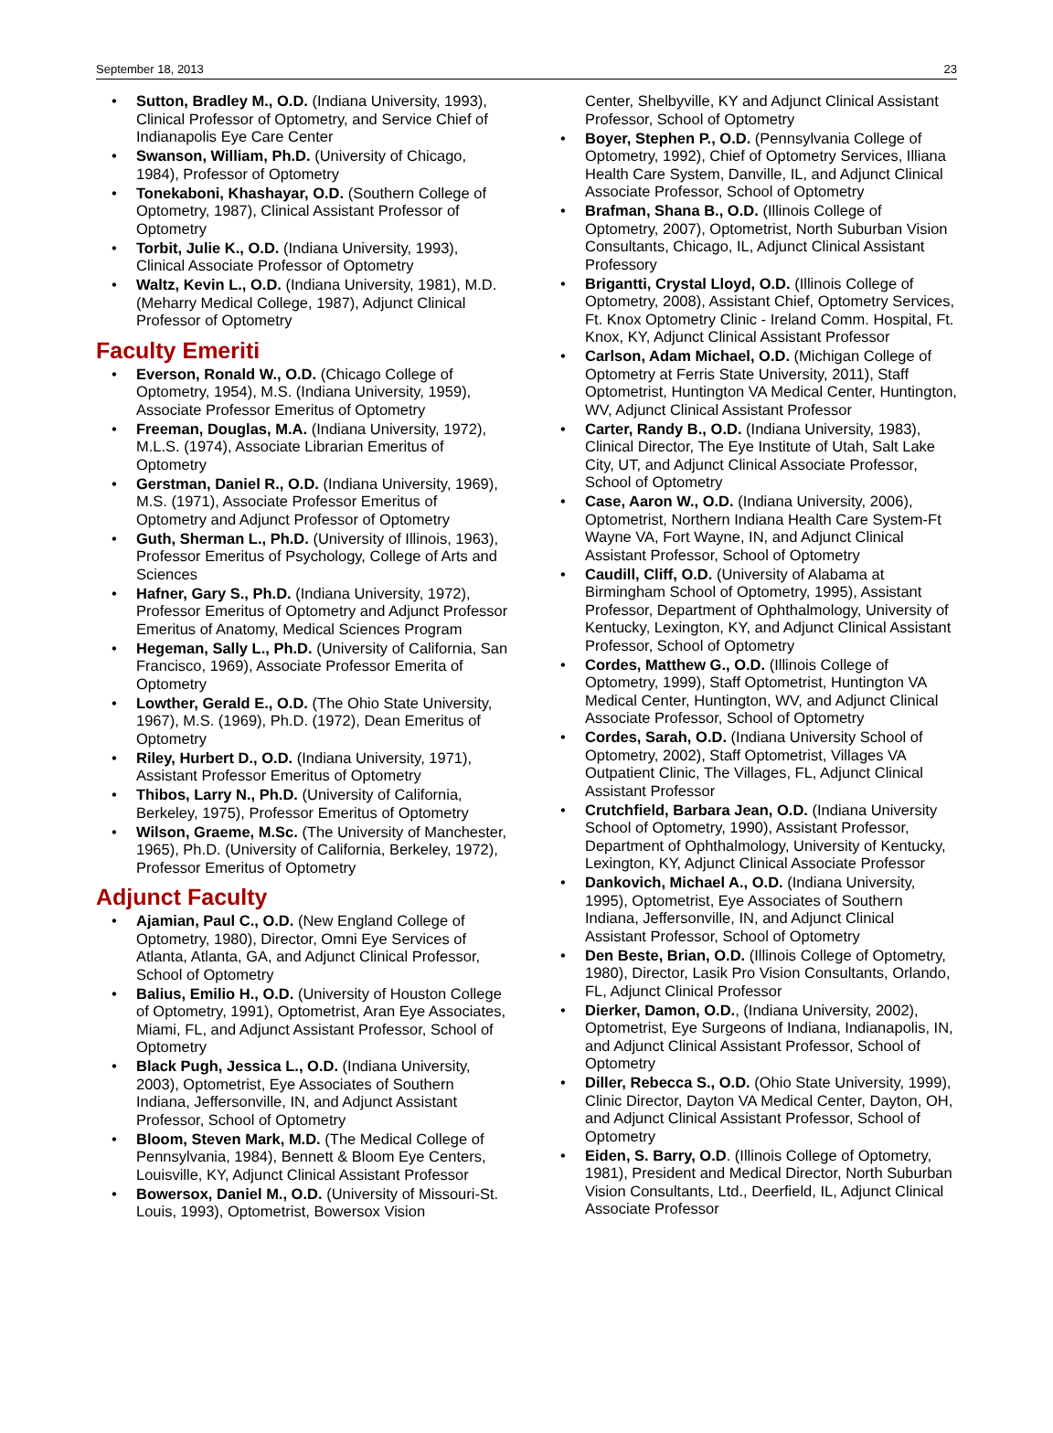September 18, 2013 23
• Sutton, Bradley M., O.D. (Indiana University, 1993), Clinical Professor of Optometry, and Service Chief of Indianapolis Eye Care Center
• Swanson, William, Ph.D. (University of Chicago, 1984), Professor of Optometry
• Tonekaboni, Khashayar, O.D. (Southern College of Optometry, 1987), Clinical Assistant Professor of Optometry
• Torbit, Julie K., O.D. (Indiana University, 1993), Clinical Associate Professor of Optometry
• Waltz, Kevin L., O.D. (Indiana University, 1981), M.D. (Meharry Medical College, 1987), Adjunct Clinical Professor of Optometry
Faculty Emeriti
• Everson, Ronald W., O.D. (Chicago College of Optometry, 1954), M.S. (Indiana University, 1959), Associate Professor Emeritus of Optometry
• Freeman, Douglas, M.A. (Indiana University, 1972), M.L.S. (1974), Associate Librarian Emeritus of Optometry
• Gerstman, Daniel R., O.D. (Indiana University, 1969), M.S. (1971), Associate Professor Emeritus of Optometry and Adjunct Professor of Optometry
• Guth, Sherman L., Ph.D. (University of Illinois, 1963), Professor Emeritus of Psychology, College of Arts and Sciences
• Hafner, Gary S., Ph.D. (Indiana University, 1972), Professor Emeritus of Optometry and Adjunct Professor Emeritus of Anatomy, Medical Sciences Program
• Hegeman, Sally L., Ph.D. (University of California, San Francisco, 1969), Associate Professor Emerita of Optometry
• Lowther, Gerald E., O.D. (The Ohio State University, 1967), M.S. (1969), Ph.D. (1972), Dean Emeritus of Optometry
• Riley, Hurbert D., O.D. (Indiana University, 1971), Assistant Professor Emeritus of Optometry
• Thibos, Larry N., Ph.D. (University of California, Berkeley, 1975), Professor Emeritus of Optometry
• Wilson, Graeme, M.Sc. (The University of Manchester, 1965), Ph.D. (University of California, Berkeley, 1972), Professor Emeritus of Optometry
Adjunct Faculty
• Ajamian, Paul C., O.D. (New England College of Optometry, 1980), Director, Omni Eye Services of Atlanta, Atlanta, GA, and Adjunct Clinical Professor, School of Optometry
• Balius, Emilio H., O.D. (University of Houston College of Optometry, 1991), Optometrist, Aran Eye Associates, Miami, FL, and Adjunct Assistant Professor, School of Optometry
• Black Pugh, Jessica L., O.D. (Indiana University, 2003), Optometrist, Eye Associates of Southern Indiana, Jeffersonville, IN, and Adjunct Assistant Professor, School of Optometry
• Bloom, Steven Mark, M.D. (The Medical College of Pennsylvania, 1984), Bennett & Bloom Eye Centers, Louisville, KY, Adjunct Clinical Assistant Professor
• Bowersox, Daniel M., O.D. (University of Missouri-St. Louis, 1993), Optometrist, Bowersox Vision
Center, Shelbyville, KY and Adjunct Clinical Assistant Professor, School of Optometry
• Boyer, Stephen P., O.D. (Pennsylvania College of Optometry, 1992), Chief of Optometry Services, Illiana Health Care System, Danville, IL, and Adjunct Clinical Associate Professor, School of Optometry
• Brafman, Shana B., O.D. (Illinois College of Optometry, 2007), Optometrist, North Suburban Vision Consultants, Chicago, IL, Adjunct Clinical Assistant Professory
• Brigantti, Crystal Lloyd, O.D. (Illinois College of Optometry, 2008), Assistant Chief, Optometry Services, Ft. Knox Optometry Clinic - Ireland Comm. Hospital, Ft. Knox, KY, Adjunct Clinical Assistant Professor
• Carlson, Adam Michael, O.D. (Michigan College of Optometry at Ferris State University, 2011), Staff Optometrist, Huntington VA Medical Center, Huntington, WV, Adjunct Clinical Assistant Professor
• Carter, Randy B., O.D. (Indiana University, 1983), Clinical Director, The Eye Institute of Utah, Salt Lake City, UT, and Adjunct Clinical Associate Professor, School of Optometry
• Case, Aaron W., O.D. (Indiana University, 2006), Optometrist, Northern Indiana Health Care System-Ft Wayne VA, Fort Wayne, IN, and Adjunct Clinical Assistant Professor, School of Optometry
• Caudill, Cliff, O.D. (University of Alabama at Birmingham School of Optometry, 1995), Assistant Professor, Department of Ophthalmology, University of Kentucky, Lexington, KY, and Adjunct Clinical Assistant Professor, School of Optometry
• Cordes, Matthew G., O.D. (Illinois College of Optometry, 1999), Staff Optometrist, Huntington VA Medical Center, Huntington, WV, and Adjunct Clinical Associate Professor, School of Optometry
• Cordes, Sarah, O.D. (Indiana University School of Optometry, 2002), Staff Optometrist, Villages VA Outpatient Clinic, The Villages, FL, Adjunct Clinical Assistant Professor
• Crutchfield, Barbara Jean, O.D. (Indiana University School of Optometry, 1990), Assistant Professor, Department of Ophthalmology, University of Kentucky, Lexington, KY, Adjunct Clinical Associate Professor
• Dankovich, Michael A., O.D. (Indiana University, 1995), Optometrist, Eye Associates of Southern Indiana, Jeffersonville, IN, and Adjunct Clinical Assistant Professor, School of Optometry
• Den Beste, Brian, O.D. (Illinois College of Optometry, 1980), Director, Lasik Pro Vision Consultants, Orlando, FL, Adjunct Clinical Professor
• Dierker, Damon, O.D., (Indiana University, 2002), Optometrist, Eye Surgeons of Indiana, Indianapolis, IN, and Adjunct Clinical Assistant Professor, School of Optometry
• Diller, Rebecca S., O.D. (Ohio State University, 1999), Clinic Director, Dayton VA Medical Center, Dayton, OH, and Adjunct Clinical Assistant Professor, School of Optometry
• Eiden, S. Barry, O.D. (Illinois College of Optometry, 1981), President and Medical Director, North Suburban Vision Consultants, Ltd., Deerfield, IL, Adjunct Clinical Associate Professor